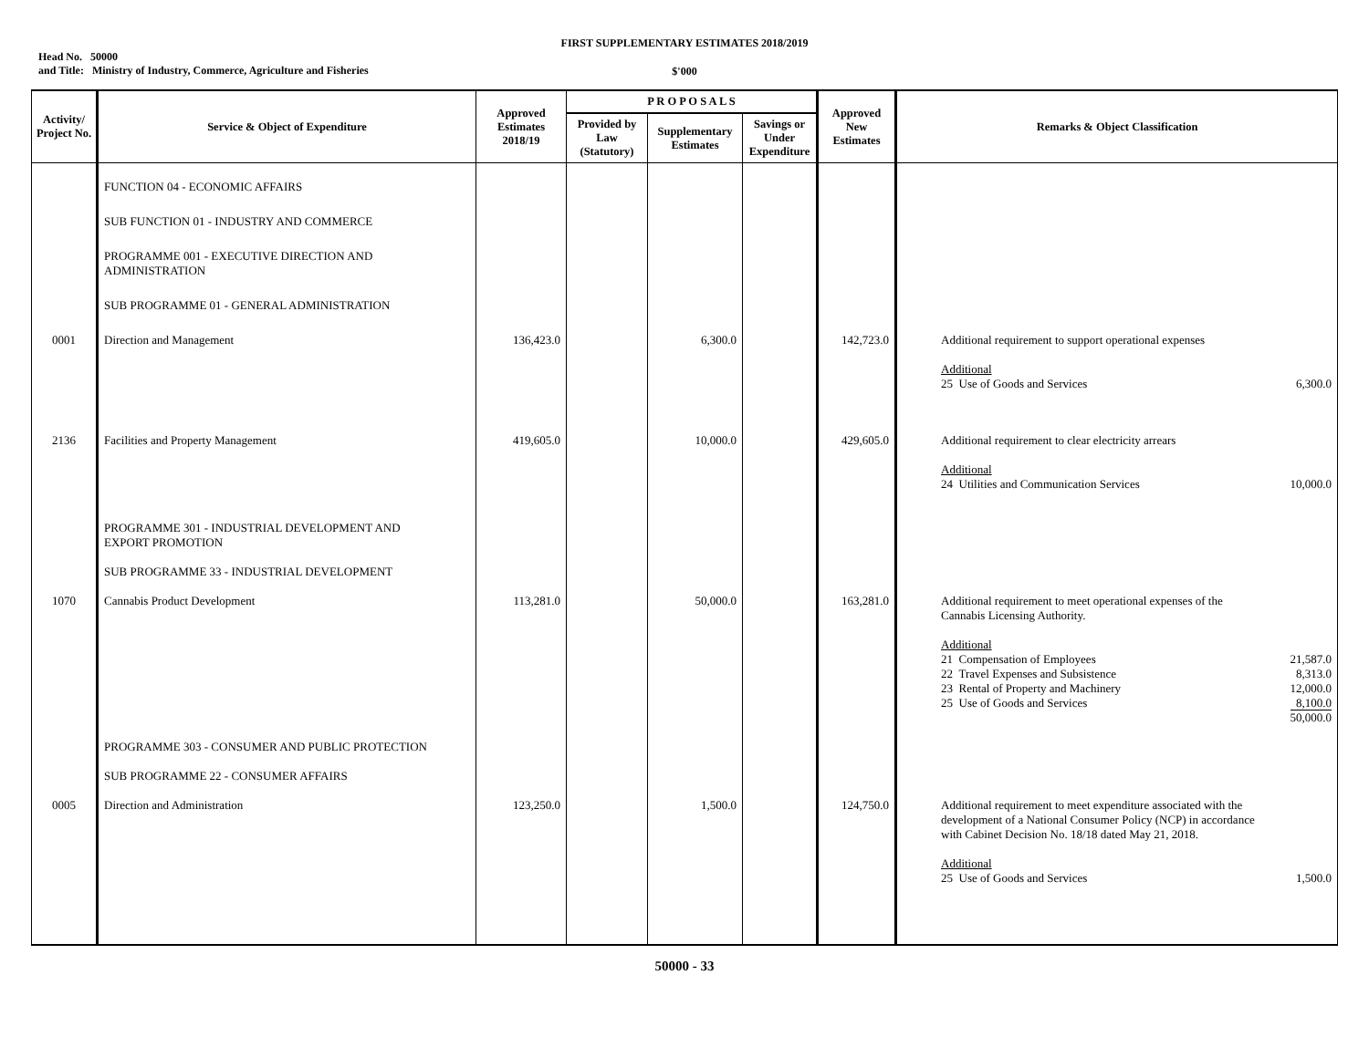FIRST SUPPLEMENTARY ESTIMATES 2018/2019
Head No. 50000
and Title: Ministry of Industry, Commerce, Agriculture and Fisheries
$'000
| Activity/ Project No. | Service & Object of Expenditure | Approved Estimates 2018/19 | P R O P O S A L S | | | Approved New Estimates | Remarks & Object Classification |
| --- | --- | --- | --- | --- | --- | --- | --- |
| | | | Provided by Law (Statutory) | Supplementary Estimates | Savings or Under Expenditure | | |
| | FUNCTION 04 - ECONOMIC AFFAIRS SUB FUNCTION 01 - INDUSTRY AND COMMERCE PROGRAMME 001 - EXECUTIVE DIRECTION AND ADMINISTRATION SUB PROGRAMME 01 - GENERAL ADMINISTRATION | | | | | | |
| 0001 | Direction and Management | 136,423.0 | | 6,300.0 | | 142,723.0 | Additional requirement to support operational expenses Additional 25 Use of Goods and Services 6,300.0 |
| 2136 | Facilities and Property Management PROGRAMME 301 - INDUSTRIAL DEVELOPMENT AND EXPORT PROMOTION SUB PROGRAMME 33 - INDUSTRIAL DEVELOPMENT | 419,605.0 | | 10,000.0 | | 429,605.0 | Additional requirement to clear electricity arrears Additional 24 Utilities and Communication Services 10,000.0 |
| 1070 | Cannabis Product Development PROGRAMME 303 - CONSUMER AND PUBLIC PROTECTION SUB PROGRAMME 22 - CONSUMER AFFAIRS | 113,281.0 | | 50,000.0 | | 163,281.0 | Additional requirement to meet operational expenses of the Cannabis Licensing Authority. Additional 21 Compensation of Employees 21,587.0 22 Travel Expenses and Subsistence 8,313.0 23 Rental of Property and Machinery 12,000.0 25 Use of Goods and Services 8,100.0 50,000.0 |
| 0005 | Direction and Administration | 123,250.0 | | 1,500.0 | | 124,750.0 | Additional requirement to meet expenditure associated with the development of a National Consumer Policy (NCP) in accordance with Cabinet Decision No. 18/18 dated May 21, 2018. Additional 25 Use of Goods and Services 1,500.0 |
50000 - 33